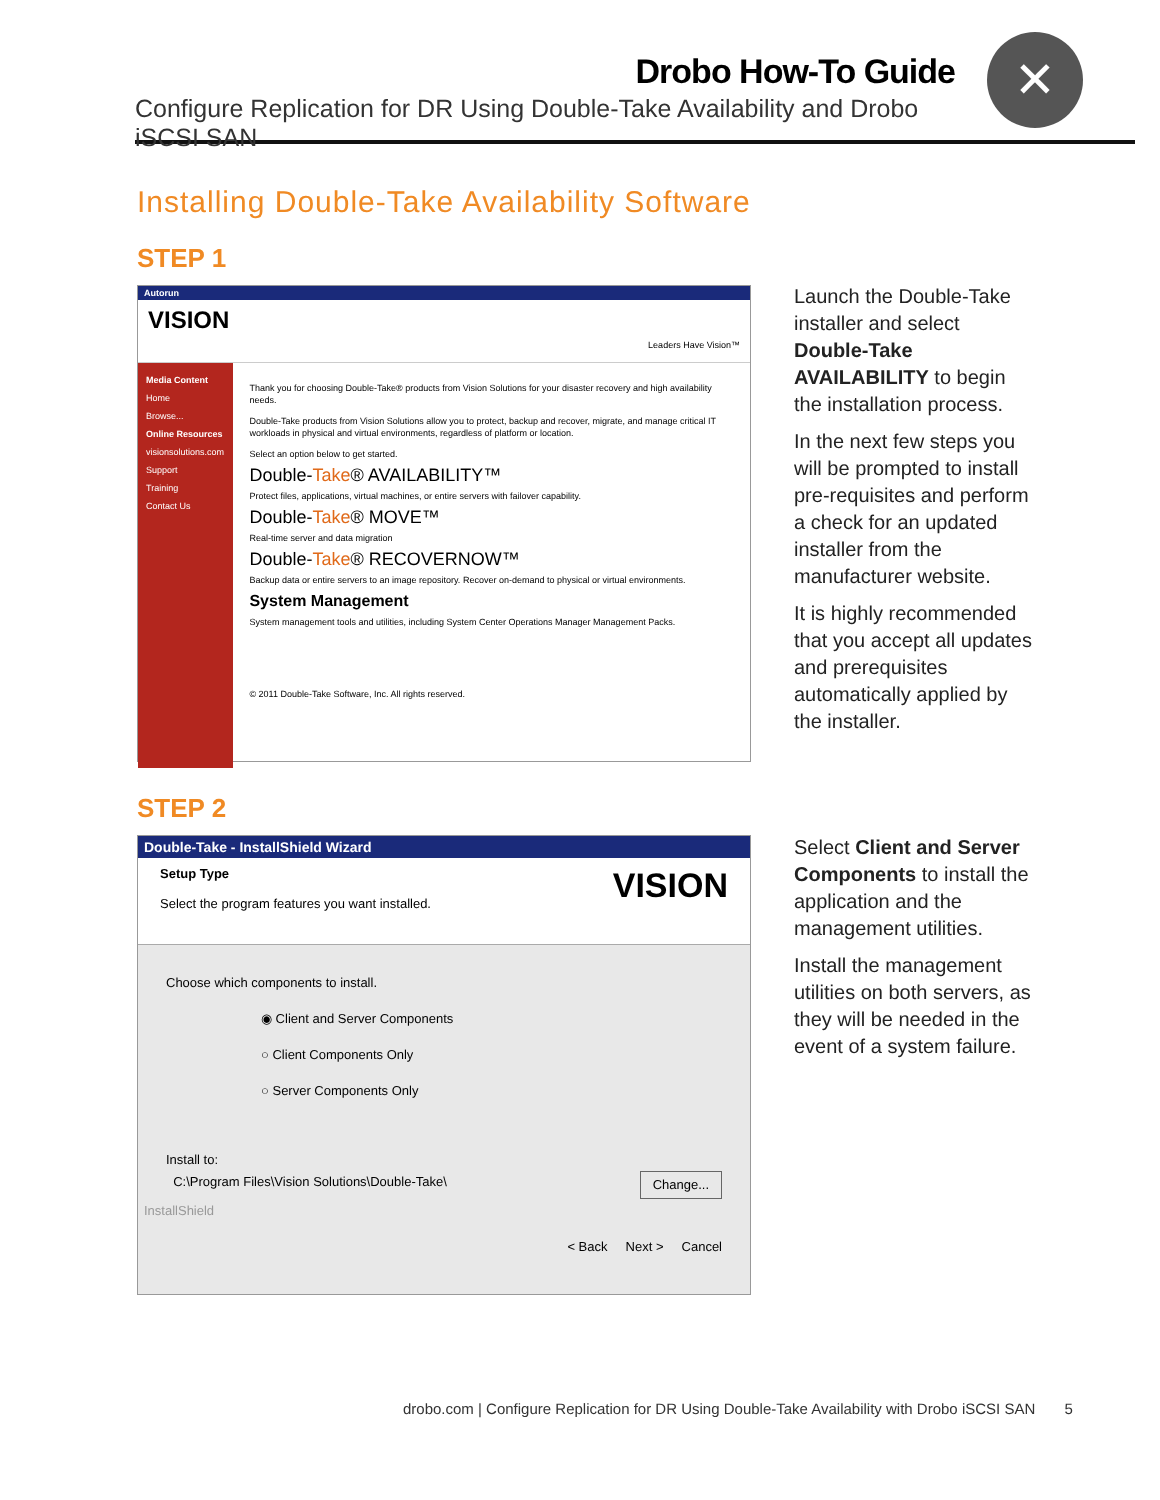Drobo How-To Guide
Configure Replication for DR Using Double-Take Availability and Drobo iSCSI SAN
✕
Installing Double-Take Availability Software
STEP 1
Autorun
VISION Leaders Have Vision™
Media Content
Home
Browse...
Online Resources
visionsolutions.com
Support
Training
Contact Us
Thank you for choosing Double-Take® products from Vision Solutions for your disaster recovery and high availability needs.
Double-Take products from Vision Solutions allow you to protect, backup and recover, migrate, and manage critical IT workloads in physical and virtual environments, regardless of platform or location.
Select an option below to get started.
Double-Take® AVAILABILITY™
Protect files, applications, virtual machines, or entire servers with failover capability.
Double-Take® MOVE™
Real-time server and data migration
Double-Take® RECOVERNOW™
Backup data or entire servers to an image repository. Recover on-demand to physical or virtual environments.
System Management
System management tools and utilities, including System Center Operations Manager Management Packs.
© 2011 Double-Take Software, Inc. All rights reserved.
Launch the Double-Take installer and select Double-Take AVAILABILITY to begin the installation process.
In the next few steps you will be prompted to install pre-requisites and perform a check for an updated installer from the manufacturer website.
It is highly recommended that you accept all updates and prerequisites automatically applied by the installer.
STEP 2
Double-Take - InstallShield Wizard
Setup Type VISION
Select the program features you want installed.
Choose which components to install.
◉ Client and Server Components
○ Client Components Only
○ Server Components Only
Install to:
C:\Program Files\Vision Solutions\Double-Take\ Change...
InstallShield
< Back Next > Cancel
Select Client and Server Components to install the application and the management utilities.
Install the management utilities on both servers, as they will be needed in the event of a system failure.
drobo.com | Configure Replication for DR Using Double-Take Availability with Drobo iSCSI SAN 5